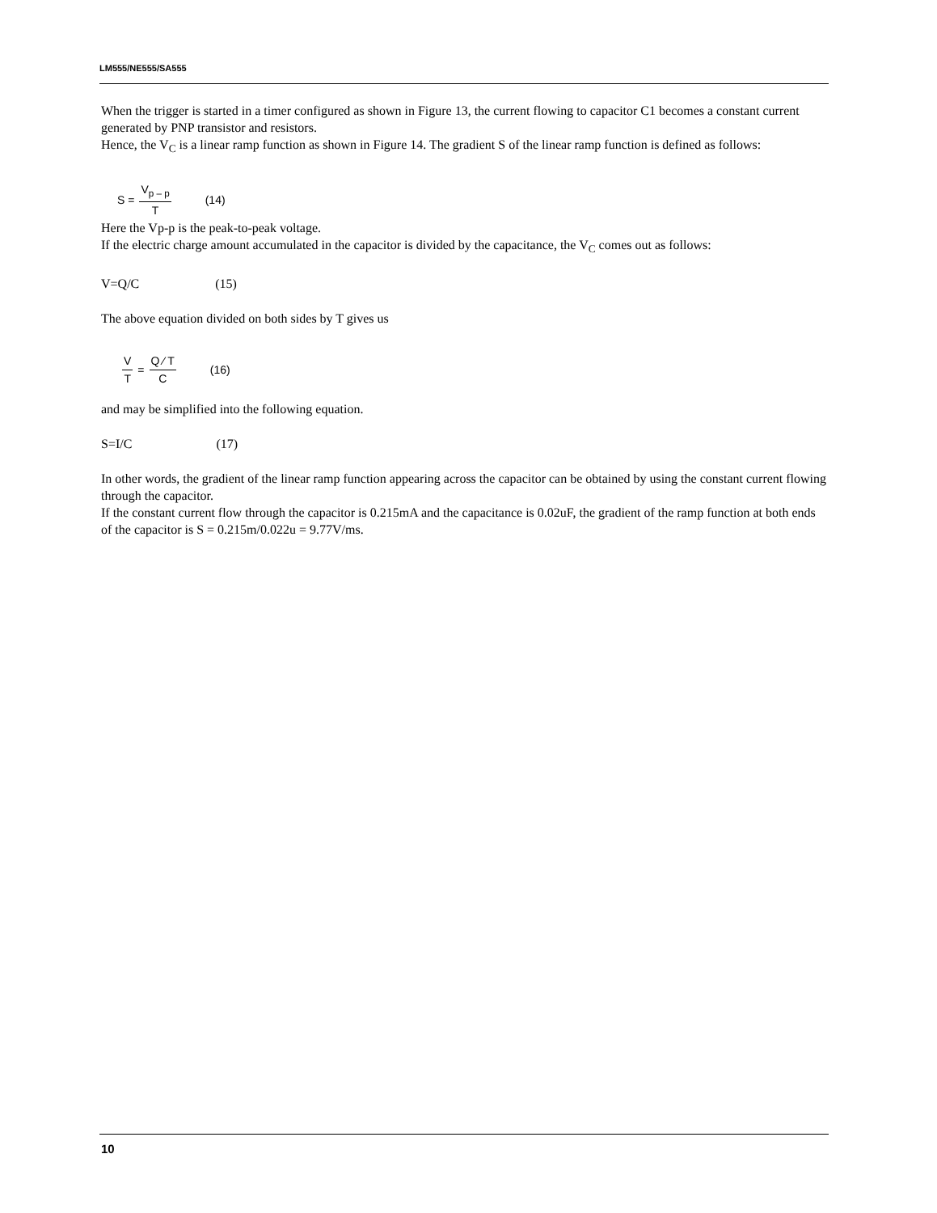LM555/NE555/SA555
When the trigger is started in a timer configured as shown in Figure 13, the current flowing to capacitor C1 becomes a constant current generated by PNP transistor and resistors.
Hence, the V<sub>C</sub> is a linear ramp function as shown in Figure 14. The gradient S of the linear ramp function is defined as follows:
S = V<sub>p – p</sub> T (14)
Here the Vp-p is the peak-to-peak voltage.
If the electric charge amount accumulated in the capacitor is divided by the capacitance, the V<sub>C</sub> comes out as follows:
V=Q/C (15)
The above equation divided on both sides by T gives us
V T = Q ⁄ T C (16)
and may be simplified into the following equation.
S=I/C (17)
In other words, the gradient of the linear ramp function appearing across the capacitor can be obtained by using the constant current flowing through the capacitor.
If the constant current flow through the capacitor is 0.215mA and the capacitance is 0.02uF, the gradient of the ramp function at both ends of the capacitor is S = 0.215m/0.022u = 9.77V/ms.
10